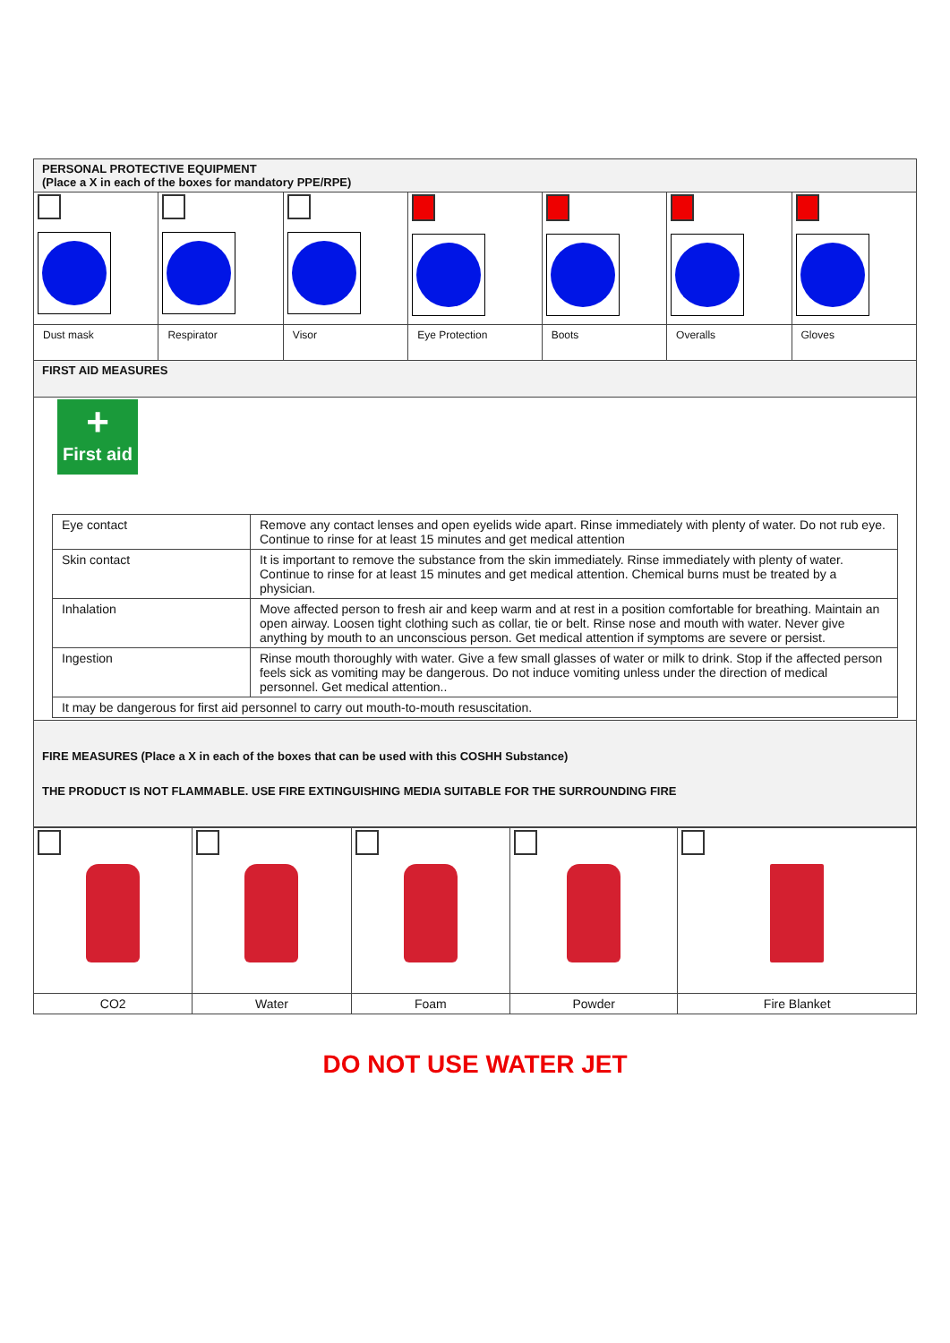| PERSONAL PROTECTIVE EQUIPMENT (Place a X in each of the boxes for mandatory PPE/RPE) | | | | | | |
| Dust mask | Respirator | Visor | Eye Protection | Boots | Overalls | Gloves |
| FIRST AID MEASURES | | | | | | |
| + First aid / Eye contact / Remove any contact lenses and open eyelids wide apart. Rinse immediately with plenty of water. Do not rub eye. Continue to rinse for at least 15 minutes and get medical attention / / Skin contact / It is important to remove the substance from the skin immediately. Rinse immediately with plenty of water. Continue to rinse for at least 15 minutes and get medical attention. Chemical burns must be treated by a physician. / / Inhalation / Move affected person to fresh air and keep warm and at rest in a position comfortable for breathing. Maintain an open airway. Loosen tight clothing such as collar, tie or belt. Rinse nose and mouth with water. Never give anything by mouth to an unconscious person. Get medical attention if symptoms are severe or persist. / / Ingestion / Rinse mouth thoroughly with water. Give a few small glasses of water or milk to drink. Stop if the affected person feels sick as vomiting may be dangerous. Do not induce vomiting unless under the direction of medical personnel. Get medical attention.. / / It may be dangerous for first aid personnel to carry out mouth-to-mouth resuscitation. / / | | | | | | |
| FIRE MEASURES (Place a X in each of the boxes that can be used with this COSHH Substance) THE PRODUCT IS NOT FLAMMABLE. USE FIRE EXTINGUISHING MEDIA SUITABLE FOR THE SURROUNDING FIRE | | | | | | |
| CO2 | Water | Foam | Powder | Fire Blanket |
DO NOT USE WATER JET